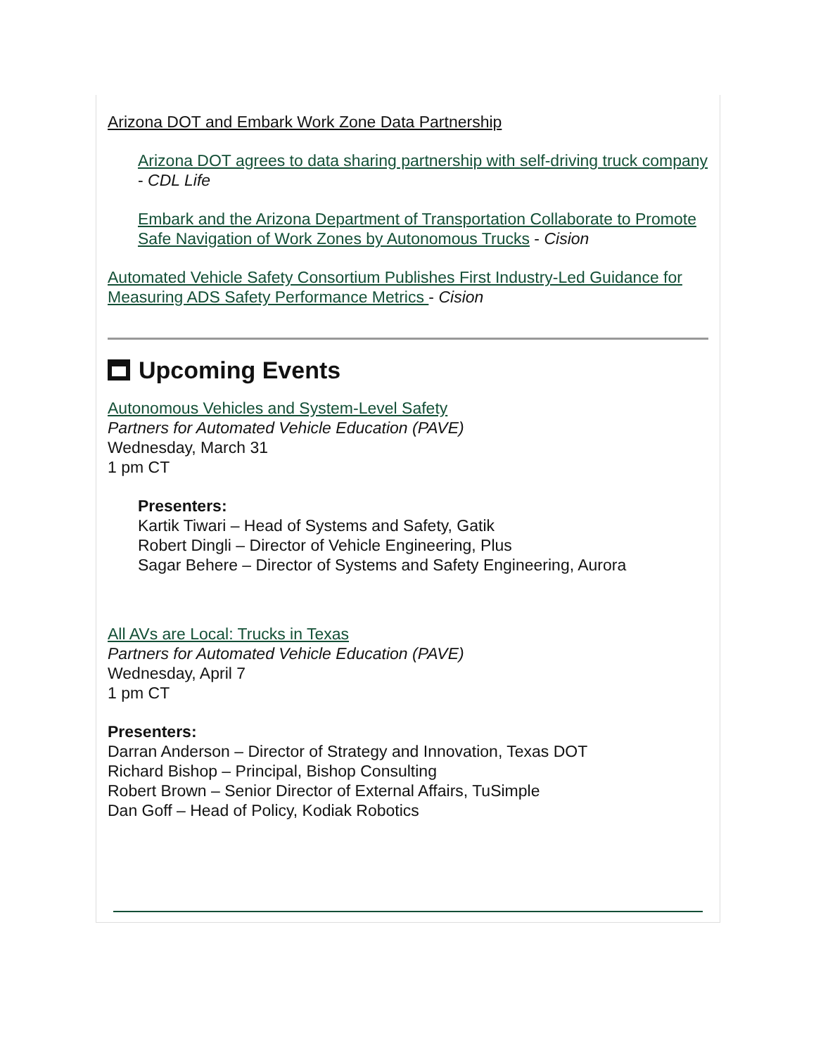Arizona DOT and Embark Work Zone Data Partnership
Arizona DOT agrees to data sharing partnership with self-driving truck company - CDL Life
Embark and the Arizona Department of Transportation Collaborate to Promote Safe Navigation of Work Zones by Autonomous Trucks - Cision
Automated Vehicle Safety Consortium Publishes First Industry-Led Guidance for Measuring ADS Safety Performance Metrics - Cision
Upcoming Events
Autonomous Vehicles and System-Level Safety
Partners for Automated Vehicle Education (PAVE)
Wednesday, March 31
1 pm CT
Presenters:
Kartik Tiwari – Head of Systems and Safety, Gatik
Robert Dingli – Director of Vehicle Engineering, Plus
Sagar Behere – Director of Systems and Safety Engineering, Aurora
All AVs are Local: Trucks in Texas
Partners for Automated Vehicle Education (PAVE)
Wednesday, April 7
1 pm CT
Presenters:
Darran Anderson – Director of Strategy and Innovation, Texas DOT
Richard Bishop – Principal, Bishop Consulting
Robert Brown – Senior Director of External Affairs, TuSimple
Dan Goff – Head of Policy, Kodiak Robotics